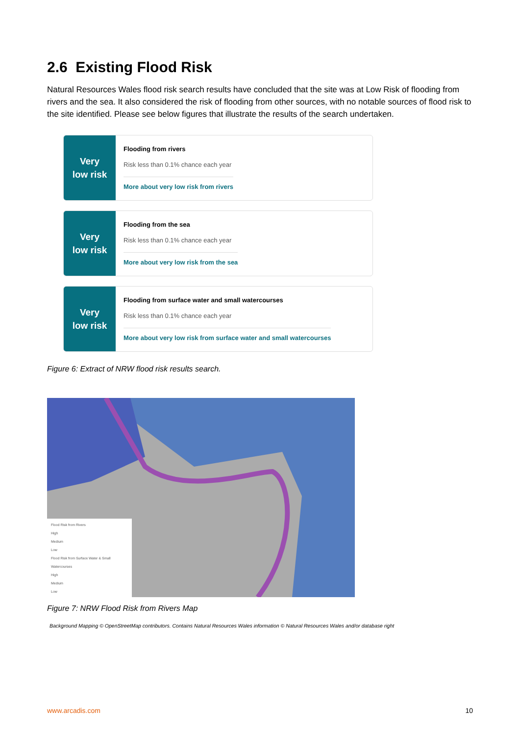2.6 Existing Flood Risk
Natural Resources Wales flood risk search results have concluded that the site was at Low Risk of flooding from rivers and the sea. It also considered the risk of flooding from other sources, with no notable sources of flood risk to the site identified. Please see below figures that illustrate the results of the search undertaken.
Very
low risk
Flooding from rivers
Risk less than 0.1% chance each year
More about very low risk from rivers
Very
low risk
Flooding from the sea
Risk less than 0.1% chance each year
More about very low risk from the sea
Very
low risk
Flooding from surface water and small watercourses
Risk less than 0.1% chance each year
More about very low risk from surface water and small watercourses
Figure 6: Extract of NRW flood risk results search.
Flood Risk from Rivers
High
Medium
Low
Flood Risk from Surface Water & Small Watercourses
High
Medium
Low
Figure 7: NRW Flood Risk from Rivers Map
Background Mapping © OpenStreetMap contributors. Contains Natural Resources Wales information © Natural Resources Wales and/or database right
www.arcadis.com 10